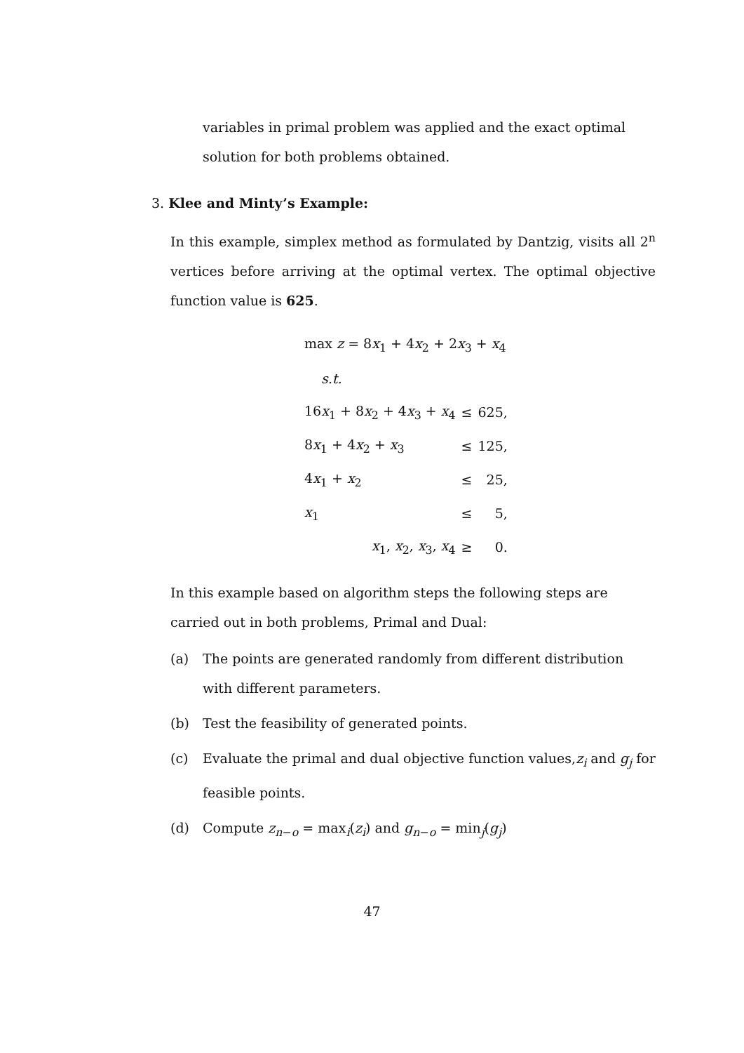variables in primal problem was applied and the exact optimal solution for both problems obtained.
3. Klee and Minty’s Example:
In this example, simplex method as formulated by Dantzig, visits all 2<sup>n</sup> vertices before arriving at the optimal vertex. The optimal objective function value is 625.
| max z = 8 x<sub>1</sub> + 4 x<sub>2</sub> + 2 x<sub>3</sub> + x<sub>4</sub> | | |
| s.t. | | |
| 16 x<sub>1</sub> + 8 x<sub>2</sub> + 4 x<sub>3</sub> + x<sub>4</sub> | ≤ | 625, |
| 8 x<sub>1</sub> + 4 x<sub>2</sub> + x<sub>3</sub> | ≤ | 125, |
| 4 x<sub>1</sub> + x<sub>2</sub> | ≤ | 25, |
| x<sub>1</sub> | ≤ | 5, |
| x<sub>1</sub>, x<sub>2</sub>, x<sub>3</sub>, x<sub>4</sub> | ≥ | 0. |
In this example based on algorithm steps the following steps are carried out in both problems, Primal and Dual:
(a) The points are generated randomly from different distribution with different parameters.
(b) Test the feasibility of generated points.
(c) Evaluate the primal and dual objective function values,z<sub>i</sub> and g<sub>j</sub> for feasible points.
(d) Compute z<sub>n−o</sub> = max<sub>i</sub>(z<sub>i</sub>) and g<sub>n−o</sub> = min<sub>j</sub>(g<sub>j</sub>)
47